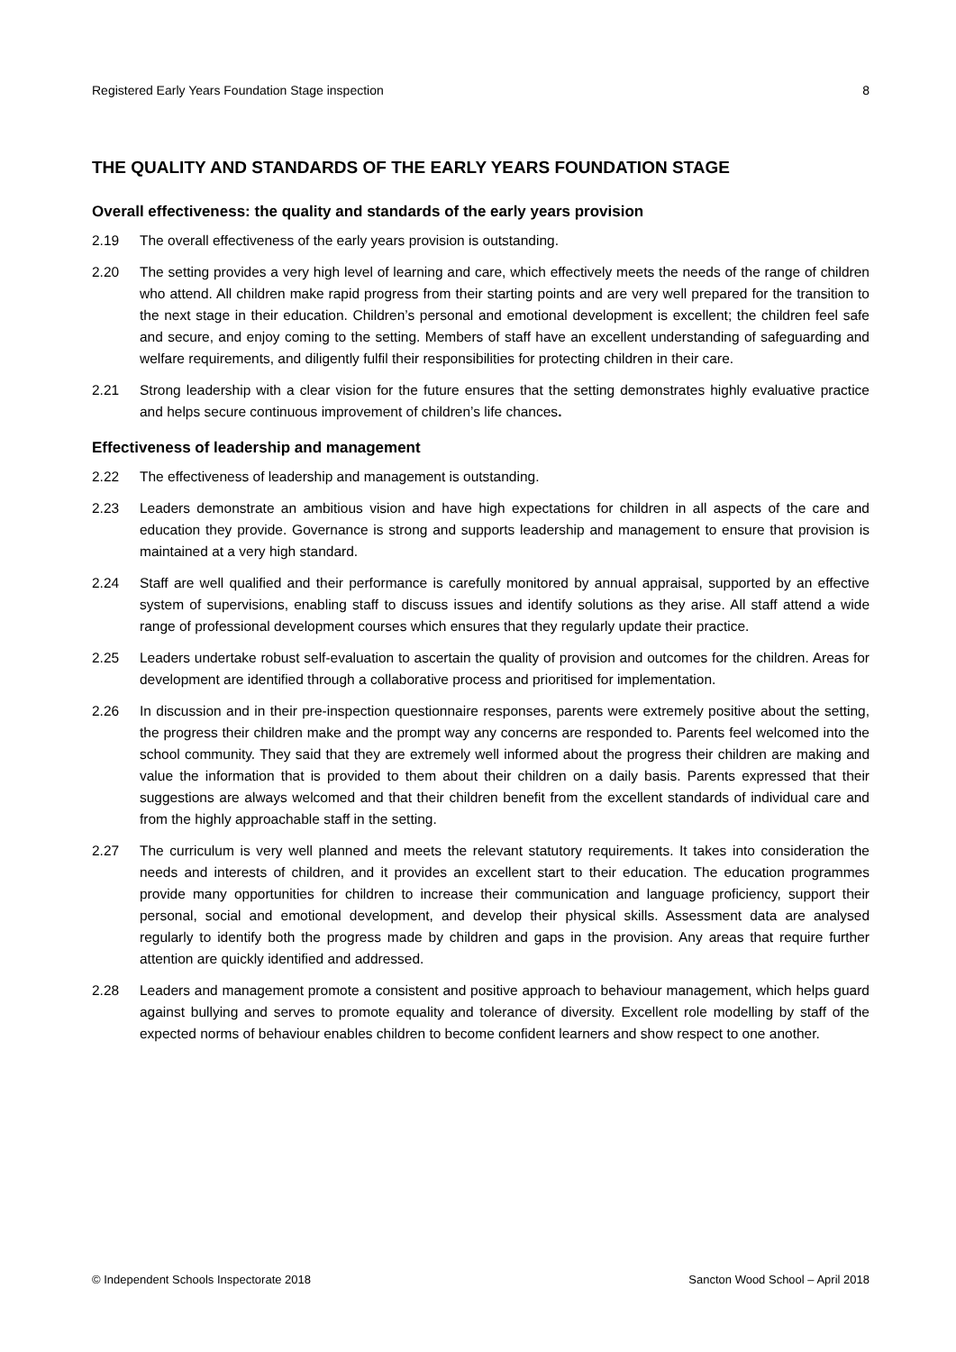Registered Early Years Foundation Stage inspection 8
THE QUALITY AND STANDARDS OF THE EARLY YEARS FOUNDATION STAGE
Overall effectiveness: the quality and standards of the early years provision
2.19 The overall effectiveness of the early years provision is outstanding.
2.20 The setting provides a very high level of learning and care, which effectively meets the needs of the range of children who attend. All children make rapid progress from their starting points and are very well prepared for the transition to the next stage in their education. Children’s personal and emotional development is excellent; the children feel safe and secure, and enjoy coming to the setting. Members of staff have an excellent understanding of safeguarding and welfare requirements, and diligently fulfil their responsibilities for protecting children in their care.
2.21 Strong leadership with a clear vision for the future ensures that the setting demonstrates highly evaluative practice and helps secure continuous improvement of children’s life chances.
Effectiveness of leadership and management
2.22 The effectiveness of leadership and management is outstanding.
2.23 Leaders demonstrate an ambitious vision and have high expectations for children in all aspects of the care and education they provide. Governance is strong and supports leadership and management to ensure that provision is maintained at a very high standard.
2.24 Staff are well qualified and their performance is carefully monitored by annual appraisal, supported by an effective system of supervisions, enabling staff to discuss issues and identify solutions as they arise. All staff attend a wide range of professional development courses which ensures that they regularly update their practice.
2.25 Leaders undertake robust self-evaluation to ascertain the quality of provision and outcomes for the children. Areas for development are identified through a collaborative process and prioritised for implementation.
2.26 In discussion and in their pre-inspection questionnaire responses, parents were extremely positive about the setting, the progress their children make and the prompt way any concerns are responded to. Parents feel welcomed into the school community. They said that they are extremely well informed about the progress their children are making and value the information that is provided to them about their children on a daily basis. Parents expressed that their suggestions are always welcomed and that their children benefit from the excellent standards of individual care and from the highly approachable staff in the setting.
2.27 The curriculum is very well planned and meets the relevant statutory requirements. It takes into consideration the needs and interests of children, and it provides an excellent start to their education. The education programmes provide many opportunities for children to increase their communication and language proficiency, support their personal, social and emotional development, and develop their physical skills. Assessment data are analysed regularly to identify both the progress made by children and gaps in the provision. Any areas that require further attention are quickly identified and addressed.
2.28 Leaders and management promote a consistent and positive approach to behaviour management, which helps guard against bullying and serves to promote equality and tolerance of diversity. Excellent role modelling by staff of the expected norms of behaviour enables children to become confident learners and show respect to one another.
© Independent Schools Inspectorate 2018 Sancton Wood School – April 2018